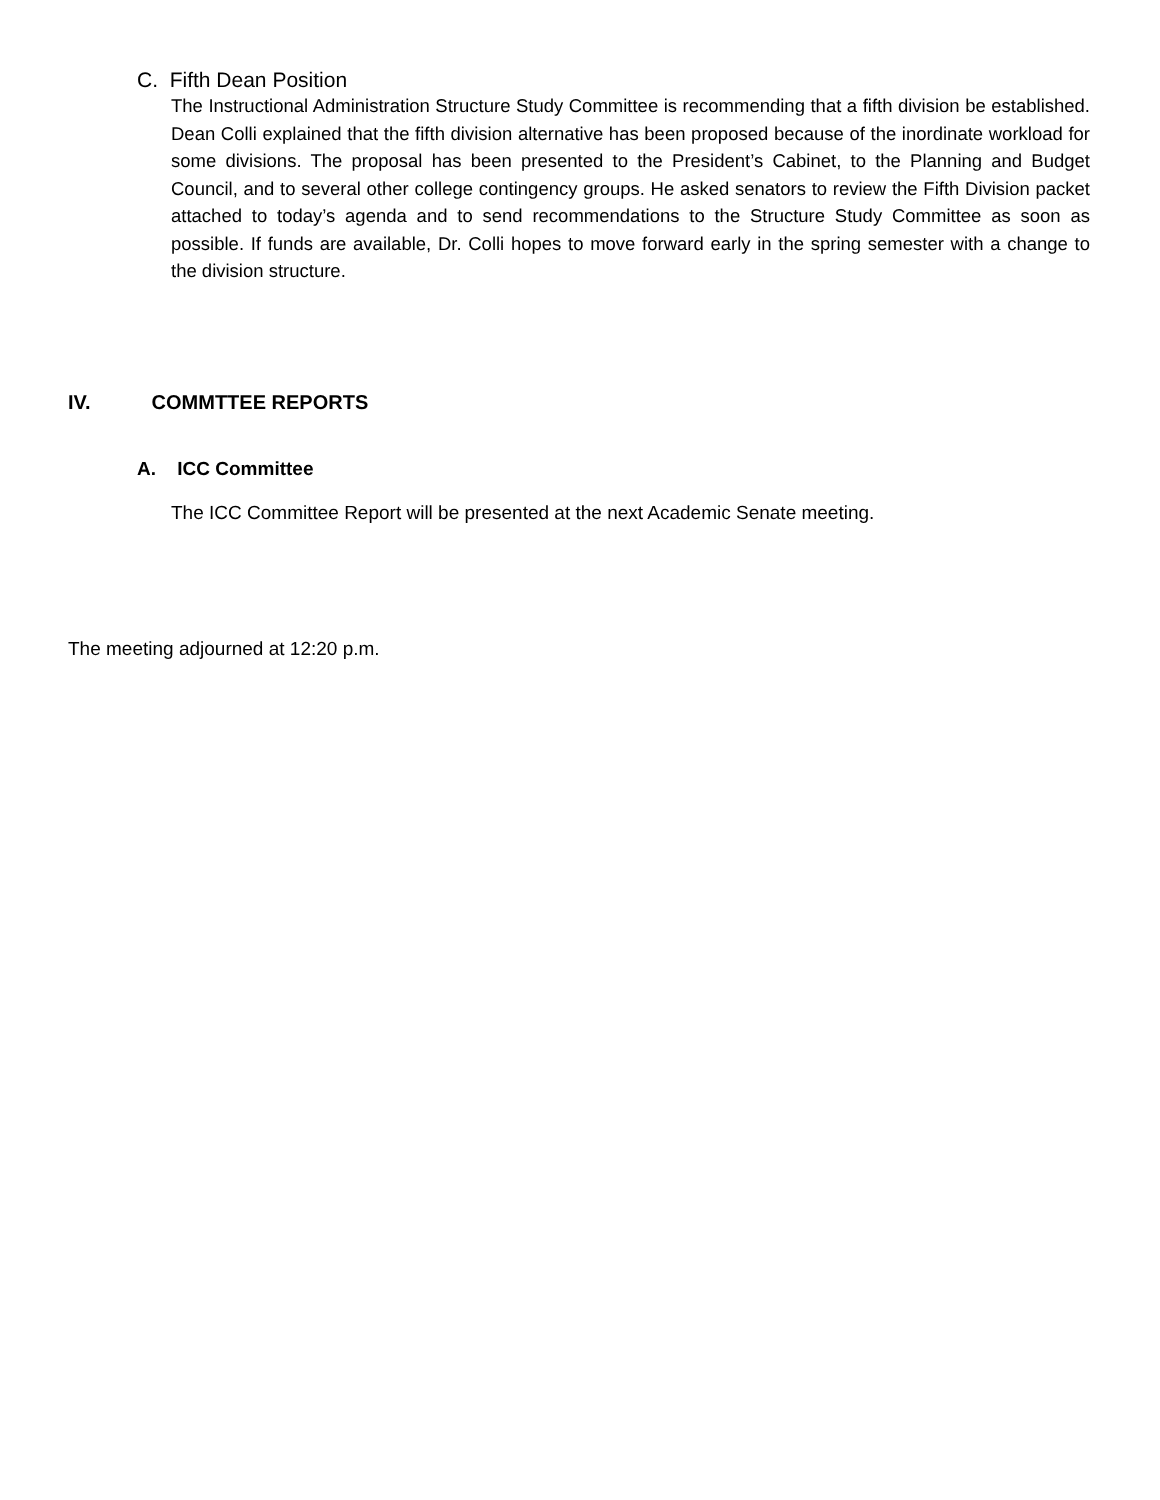C. Fifth Dean Position
The Instructional Administration Structure Study Committee is recommending that a fifth division be established. Dean Colli explained that the fifth division alternative has been proposed because of the inordinate workload for some divisions. The proposal has been presented to the President’s Cabinet, to the Planning and Budget Council, and to several other college contingency groups. He asked senators to review the Fifth Division packet attached to today’s agenda and to send recommendations to the Structure Study Committee as soon as possible. If funds are available, Dr. Colli hopes to move forward early in the spring semester with a change to the division structure.
IV. COMMTTEE REPORTS
A. ICC Committee
The ICC Committee Report will be presented at the next Academic Senate meeting.
The meeting adjourned at 12:20 p.m.